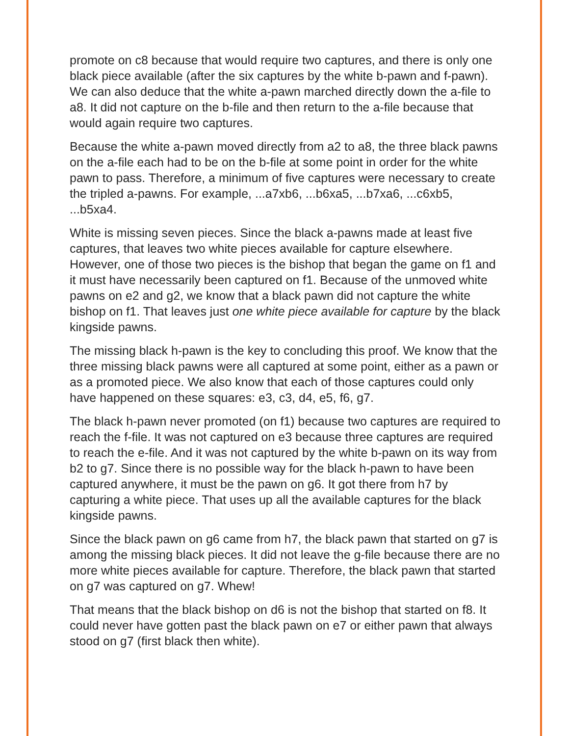promote on c8 because that would require two captures, and there is only one black piece available (after the six captures by the white b-pawn and f-pawn). We can also deduce that the white a-pawn marched directly down the a-file to a8. It did not capture on the b-file and then return to the a-file because that would again require two captures.
Because the white a-pawn moved directly from a2 to a8, the three black pawns on the a-file each had to be on the b-file at some point in order for the white pawn to pass. Therefore, a minimum of five captures were necessary to create the tripled a-pawns. For example, ...a7xb6, ...b6xa5, ...b7xa6, ...c6xb5, ...b5xa4.
White is missing seven pieces. Since the black a-pawns made at least five captures, that leaves two white pieces available for capture elsewhere. However, one of those two pieces is the bishop that began the game on f1 and it must have necessarily been captured on f1. Because of the unmoved white pawns on e2 and g2, we know that a black pawn did not capture the white bishop on f1. That leaves just one white piece available for capture by the black kingside pawns.
The missing black h-pawn is the key to concluding this proof. We know that the three missing black pawns were all captured at some point, either as a pawn or as a promoted piece. We also know that each of those captures could only have happened on these squares: e3, c3, d4, e5, f6, g7.
The black h-pawn never promoted (on f1) because two captures are required to reach the f-file. It was not captured on e3 because three captures are required to reach the e-file. And it was not captured by the white b-pawn on its way from b2 to g7. Since there is no possible way for the black h-pawn to have been captured anywhere, it must be the pawn on g6. It got there from h7 by capturing a white piece. That uses up all the available captures for the black kingside pawns.
Since the black pawn on g6 came from h7, the black pawn that started on g7 is among the missing black pieces. It did not leave the g-file because there are no more white pieces available for capture. Therefore, the black pawn that started on g7 was captured on g7. Whew!
That means that the black bishop on d6 is not the bishop that started on f8. It could never have gotten past the black pawn on e7 or either pawn that always stood on g7 (first black then white).